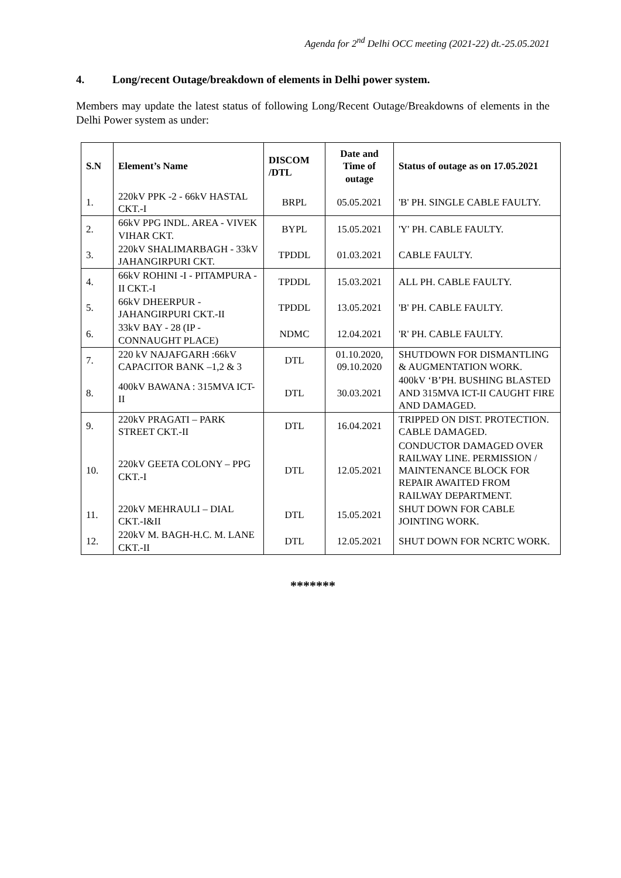Agenda for 2<sup>nd</sup> Delhi OCC meeting (2021-22) dt.-25.05.2021
4. Long/recent Outage/breakdown of elements in Delhi power system.
Members may update the latest status of following Long/Recent Outage/Breakdowns of elements in the Delhi Power system as under:
| S.N | Element’s Name | DISCOM /DTL | Date and Time of outage | Status of outage as on 17.05.2021 |
| --- | --- | --- | --- | --- |
| 1. | 220kV PPK -2 - 66kV HASTAL CKT.-I | BRPL | 05.05.2021 | 'B' PH. SINGLE CABLE FAULTY. |
| 2. | 66kV PPG INDL. AREA - VIVEK VIHAR CKT. | BYPL | 15.05.2021 | 'Y' PH. CABLE FAULTY. |
| 3. | 220kV SHALIMARBAGH - 33kV JAHANGIRPURI CKT. | TPDDL | 01.03.2021 | CABLE FAULTY. |
| 4. | 66kV ROHINI -I - PITAMPURA -II CKT.-I | TPDDL | 15.03.2021 | ALL PH. CABLE FAULTY. |
| 5. | 66kV DHEERPUR - JAHANGIRPURI CKT.-II | TPDDL | 13.05.2021 | 'B' PH. CABLE FAULTY. |
| 6. | 33kV BAY - 28 (IP - CONNAUGHT PLACE) | NDMC | 12.04.2021 | 'R' PH. CABLE FAULTY. |
| 7. | 220 kV NAJAFGARH :66kV CAPACITOR BANK –1,2 & 3 | DTL | 01.10.2020, 09.10.2020 | SHUTDOWN FOR DISMANTLING & AUGMENTATION WORK. |
| 8. | 400kV BAWANA : 315MVA ICT-II | DTL | 30.03.2021 | 400kV ‘B’PH. BUSHING BLASTED AND 315MVA ICT-II CAUGHT FIRE AND DAMAGED. |
| 9. | 220kV PRAGATI – PARK STREET CKT.-II | DTL | 16.04.2021 | TRIPPED ON DIST. PROTECTION. CABLE DAMAGED. |
| 10. | 220kV GEETA COLONY – PPG CKT.-I | DTL | 12.05.2021 | CONDUCTOR DAMAGED OVER RAILWAY LINE. PERMISSION / MAINTENANCE BLOCK FOR REPAIR AWAITED FROM RAILWAY DEPARTMENT. |
| 11. | 220kV MEHRAULI – DIAL CKT.-I&II | DTL | 15.05.2021 | SHUT DOWN FOR CABLE JOINTING WORK. |
| 12. | 220kV M. BAGH-H.C. M. LANE CKT.-II | DTL | 12.05.2021 | SHUT DOWN FOR NCRTC WORK. |
*******